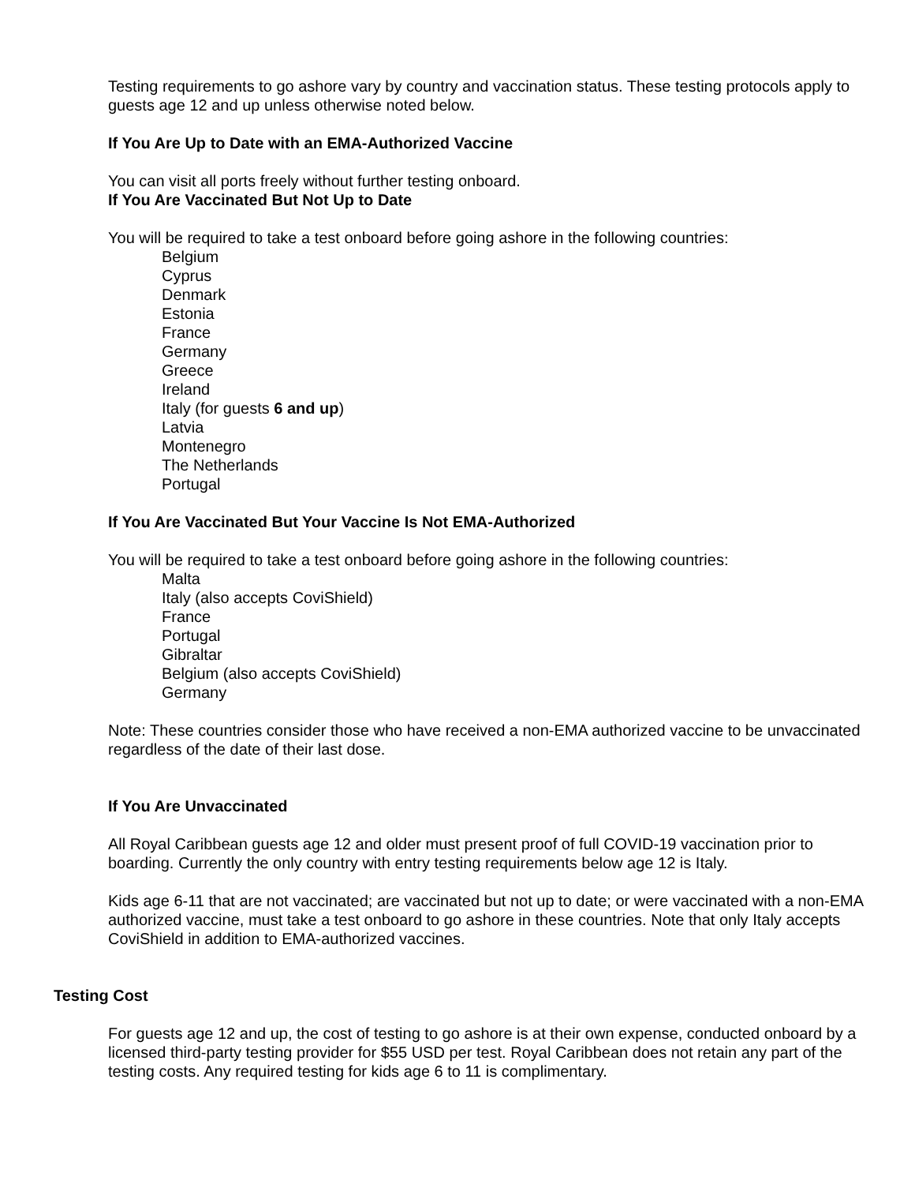Testing requirements to go ashore vary by country and vaccination status. These testing protocols apply to guests age 12 and up unless otherwise noted below.
If You Are Up to Date with an EMA-Authorized Vaccine
You can visit all ports freely without further testing onboard.
If You Are Vaccinated But Not Up to Date
You will be required to take a test onboard before going ashore in the following countries:
Belgium
Cyprus
Denmark
Estonia
France
Germany
Greece
Ireland
Italy (for guests 6 and up)
Latvia
Montenegro
The Netherlands
Portugal
If You Are Vaccinated But Your Vaccine Is Not EMA-Authorized
You will be required to take a test onboard before going ashore in the following countries:
Malta
Italy (also accepts CoviShield)
France
Portugal
Gibraltar
Belgium (also accepts CoviShield)
Germany
Note: These countries consider those who have received a non-EMA authorized vaccine to be unvaccinated regardless of the date of their last dose.
If You Are Unvaccinated
All Royal Caribbean guests age 12 and older must present proof of full COVID-19 vaccination prior to boarding. Currently the only country with entry testing requirements below age 12 is Italy.
Kids age 6-11 that are not vaccinated; are vaccinated but not up to date; or were vaccinated with a non-EMA authorized vaccine, must take a test onboard to go ashore in these countries. Note that only Italy accepts CoviShield in addition to EMA-authorized vaccines.
Testing Cost
For guests age 12 and up, the cost of testing to go ashore is at their own expense, conducted onboard by a licensed third-party testing provider for $55 USD per test. Royal Caribbean does not retain any part of the testing costs. Any required testing for kids age 6 to 11 is complimentary.